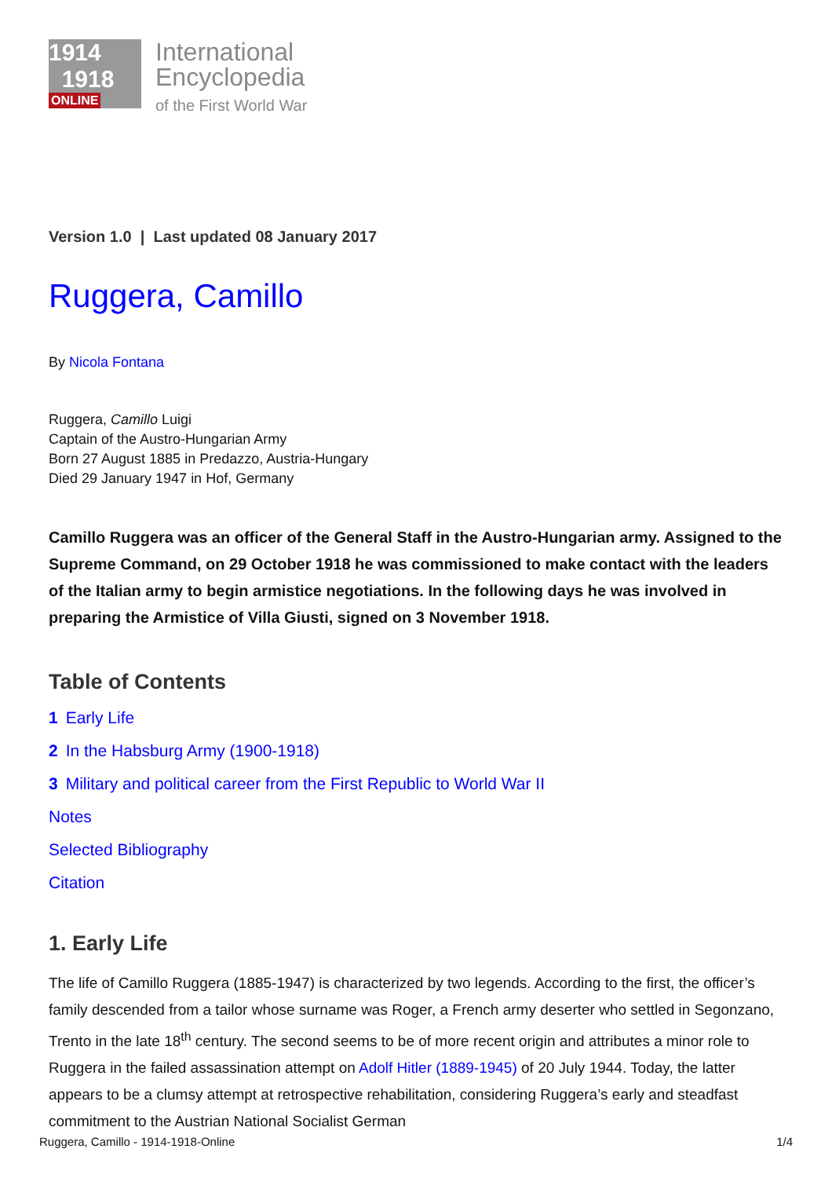1914
1918
ONLINE
International
Encyclopedia
of the First World War
Version 1.0 | Last updated 08 January 2017
Ruggera, Camillo
By Nicola Fontana
Ruggera, Camillo Luigi
Captain of the Austro-Hungarian Army
Born 27 August 1885 in Predazzo, Austria-Hungary
Died 29 January 1947 in Hof, Germany
Camillo Ruggera was an officer of the General Staff in the Austro-Hungarian army. Assigned to the Supreme Command, on 29 October 1918 he was commissioned to make contact with the leaders of the Italian army to begin armistice negotiations. In the following days he was involved in preparing the Armistice of Villa Giusti, signed on 3 November 1918.
Table of Contents
1 Early Life
2 In the Habsburg Army (1900-1918)
3 Military and political career from the First Republic to World War II
Notes
Selected Bibliography
Citation
1. Early Life
The life of Camillo Ruggera (1885-1947) is characterized by two legends. According to the first, the officer’s family descended from a tailor whose surname was Roger, a French army deserter who settled in Segonzano, Trento in the late 18<sup>th</sup> century. The second seems to be of more recent origin and attributes a minor role to Ruggera in the failed assassination attempt on Adolf Hitler (1889-1945) of 20 July 1944. Today, the latter appears to be a clumsy attempt at retrospective rehabilitation, considering Ruggera’s early and steadfast commitment to the Austrian National Socialist German
Ruggera, Camillo - 1914-1918-Online 1/4